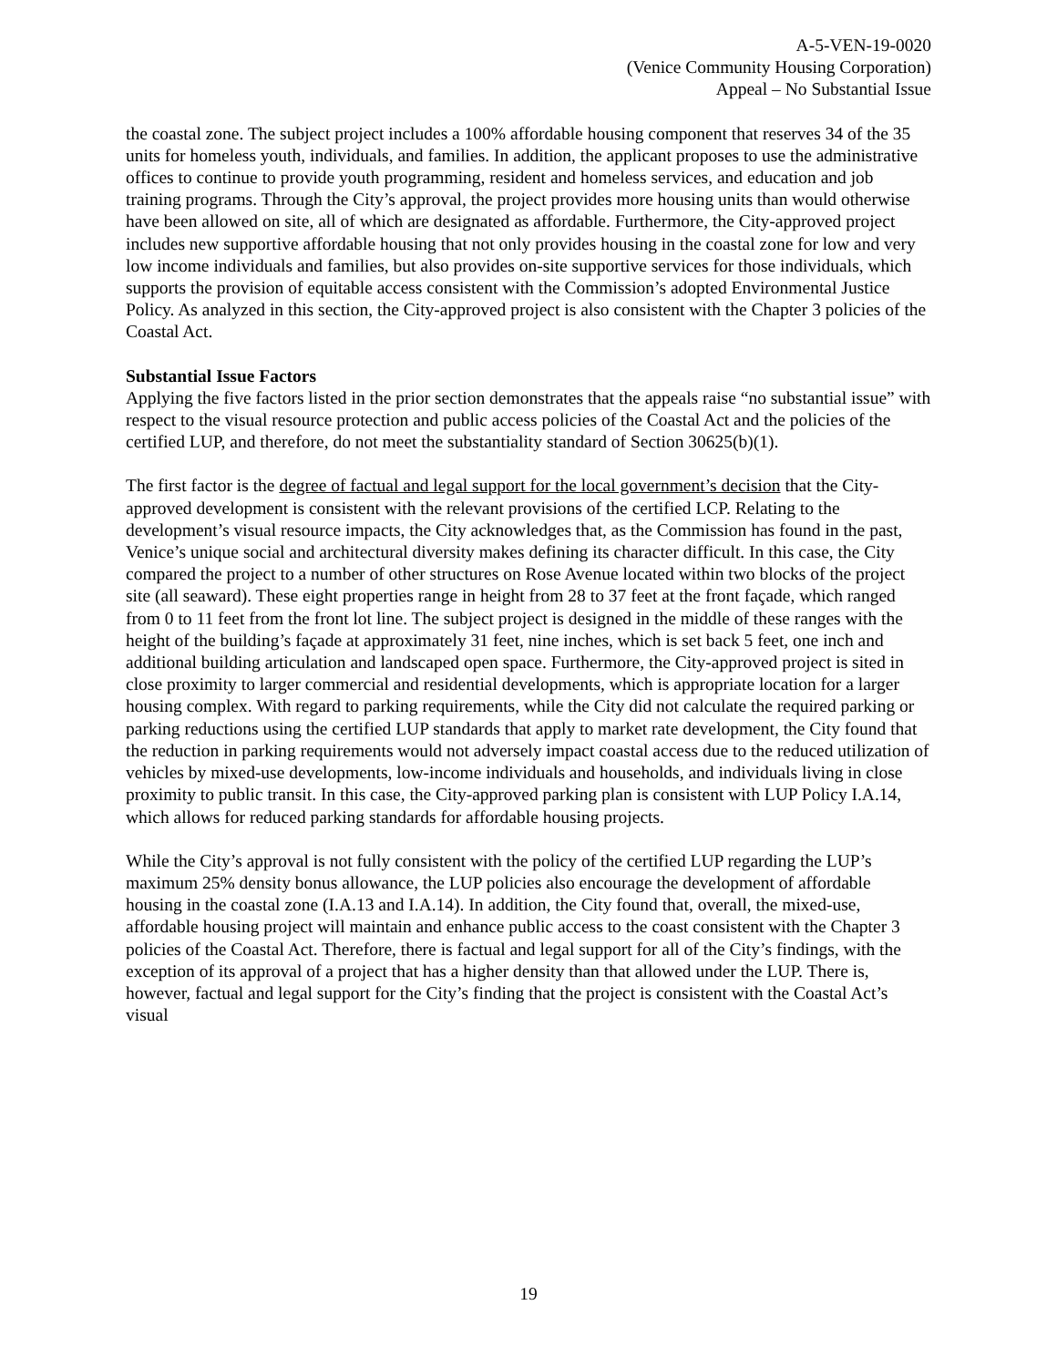A-5-VEN-19-0020
(Venice Community Housing Corporation)
Appeal – No Substantial Issue
the coastal zone. The subject project includes a 100% affordable housing component that reserves 34 of the 35 units for homeless youth, individuals, and families. In addition, the applicant proposes to use the administrative offices to continue to provide youth programming, resident and homeless services, and education and job training programs. Through the City’s approval, the project provides more housing units than would otherwise have been allowed on site, all of which are designated as affordable. Furthermore, the City-approved project includes new supportive affordable housing that not only provides housing in the coastal zone for low and very low income individuals and families, but also provides on-site supportive services for those individuals, which supports the provision of equitable access consistent with the Commission’s adopted Environmental Justice Policy. As analyzed in this section, the City-approved project is also consistent with the Chapter 3 policies of the Coastal Act.
Substantial Issue Factors
Applying the five factors listed in the prior section demonstrates that the appeals raise “no substantial issue” with respect to the visual resource protection and public access policies of the Coastal Act and the policies of the certified LUP, and therefore, do not meet the substantiality standard of Section 30625(b)(1).
The first factor is the degree of factual and legal support for the local government’s decision that the City-approved development is consistent with the relevant provisions of the certified LCP. Relating to the development’s visual resource impacts, the City acknowledges that, as the Commission has found in the past, Venice’s unique social and architectural diversity makes defining its character difficult. In this case, the City compared the project to a number of other structures on Rose Avenue located within two blocks of the project site (all seaward). These eight properties range in height from 28 to 37 feet at the front façade, which ranged from 0 to 11 feet from the front lot line. The subject project is designed in the middle of these ranges with the height of the building’s façade at approximately 31 feet, nine inches, which is set back 5 feet, one inch and additional building articulation and landscaped open space. Furthermore, the City-approved project is sited in close proximity to larger commercial and residential developments, which is appropriate location for a larger housing complex. With regard to parking requirements, while the City did not calculate the required parking or parking reductions using the certified LUP standards that apply to market rate development, the City found that the reduction in parking requirements would not adversely impact coastal access due to the reduced utilization of vehicles by mixed-use developments, low-income individuals and households, and individuals living in close proximity to public transit. In this case, the City-approved parking plan is consistent with LUP Policy I.A.14, which allows for reduced parking standards for affordable housing projects.
While the City’s approval is not fully consistent with the policy of the certified LUP regarding the LUP’s maximum 25% density bonus allowance, the LUP policies also encourage the development of affordable housing in the coastal zone (I.A.13 and I.A.14). In addition, the City found that, overall, the mixed-use, affordable housing project will maintain and enhance public access to the coast consistent with the Chapter 3 policies of the Coastal Act. Therefore, there is factual and legal support for all of the City’s findings, with the exception of its approval of a project that has a higher density than that allowed under the LUP. There is, however, factual and legal support for the City’s finding that the project is consistent with the Coastal Act’s visual
19